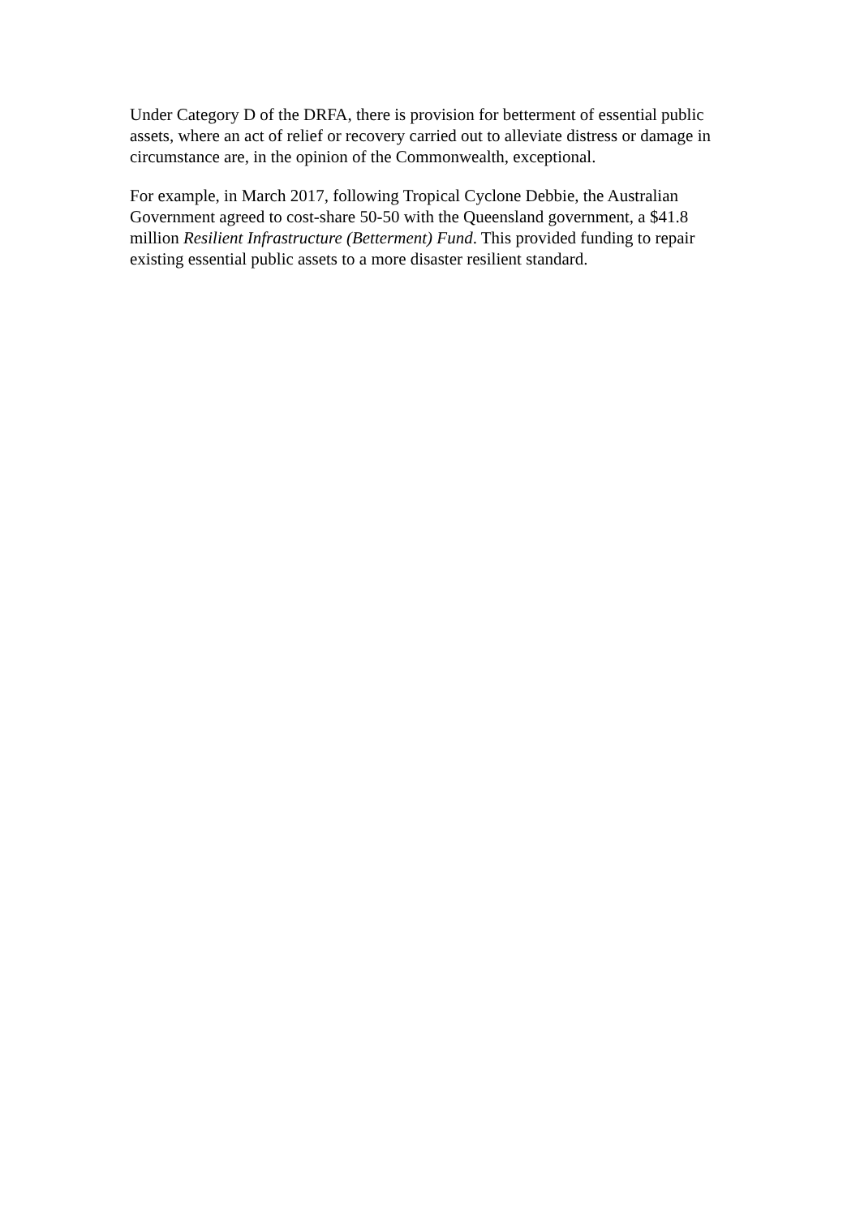Under Category D of the DRFA, there is provision for betterment of essential public
assets, where an act of relief or recovery carried out to alleviate distress or damage in
circumstance are, in the opinion of the Commonwealth, exceptional.
For example, in March 2017, following Tropical Cyclone Debbie, the Australian
Government agreed to cost-share 50-50 with the Queensland government, a $41.8
million Resilient Infrastructure (Betterment) Fund. This provided funding to repair
existing essential public assets to a more disaster resilient standard.